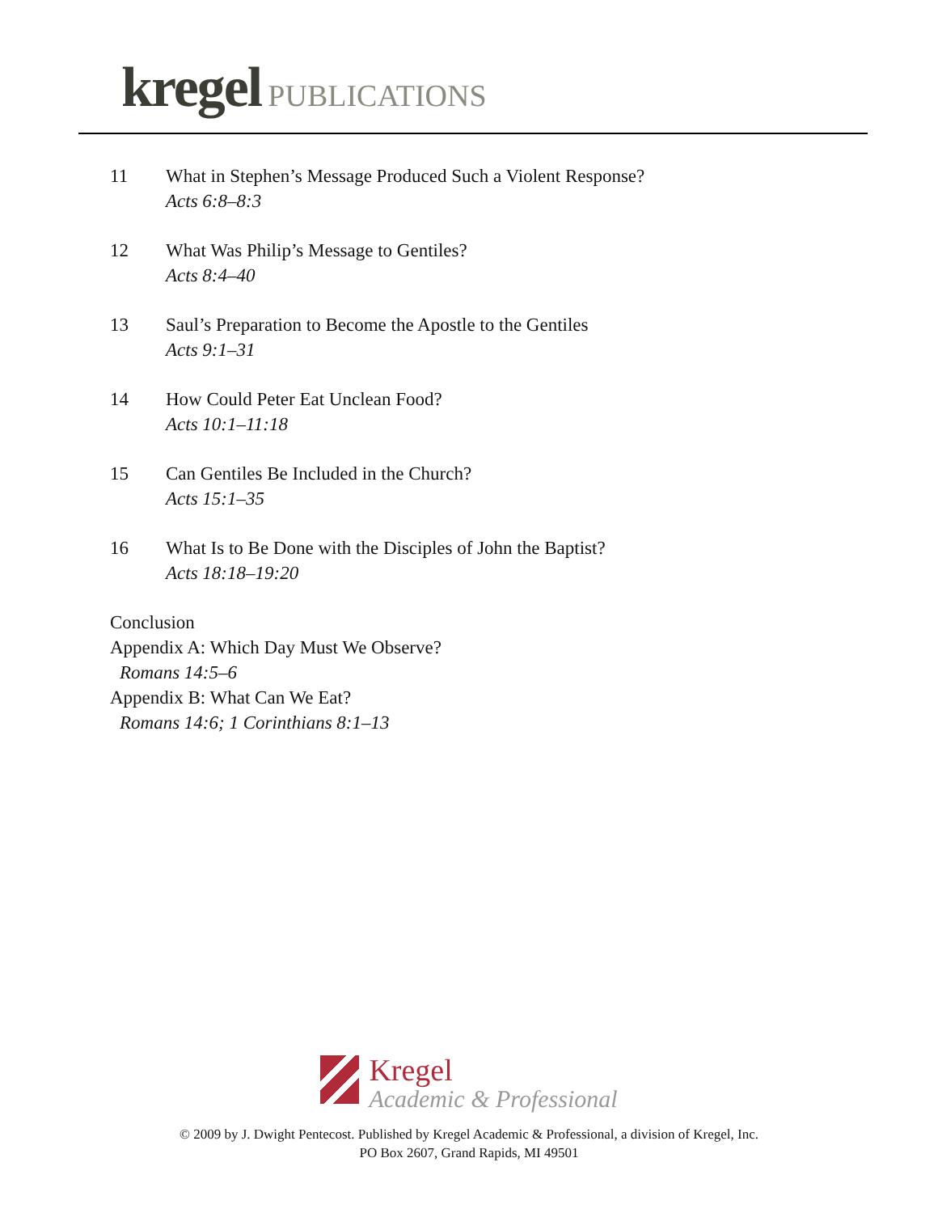kregel PUBLICATIONS
11 What in Stephen’s Message Produced Such a Violent Response?
Acts 6:8–8:3
12 What Was Philip’s Message to Gentiles?
Acts 8:4–40
13 Saul’s Preparation to Become the Apostle to the Gentiles
Acts 9:1–31
14 How Could Peter Eat Unclean Food?
Acts 10:1–11:18
15 Can Gentiles Be Included in the Church?
Acts 15:1–35
16 What Is to Be Done with the Disciples of John the Baptist?
Acts 18:18–19:20
Conclusion
Appendix A: Which Day Must We Observe?
Romans 14:5–6
Appendix B: What Can We Eat?
Romans 14:6; 1 Corinthians 8:1–13
Kregel Academic & Professional
© 2009 by J. Dwight Pentecost. Published by Kregel Academic & Professional, a division of Kregel, Inc.
PO Box 2607, Grand Rapids, MI 49501